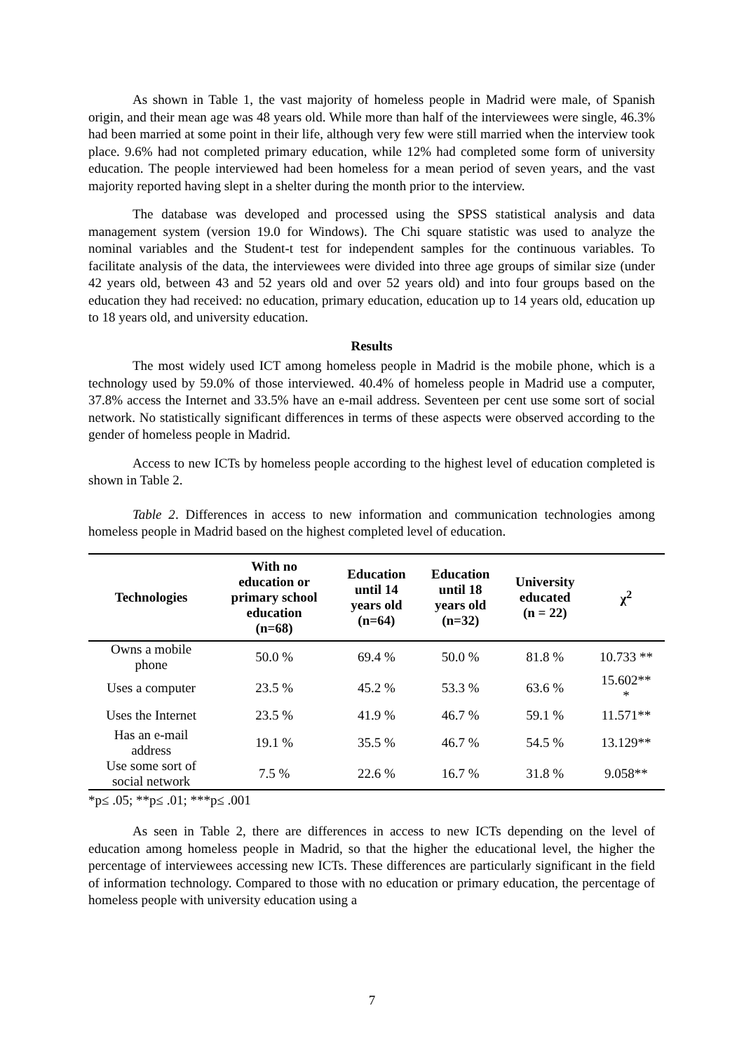As shown in Table 1, the vast majority of homeless people in Madrid were male, of Spanish origin, and their mean age was 48 years old. While more than half of the interviewees were single, 46.3% had been married at some point in their life, although very few were still married when the interview took place. 9.6% had not completed primary education, while 12% had completed some form of university education. The people interviewed had been homeless for a mean period of seven years, and the vast majority reported having slept in a shelter during the month prior to the interview.
The database was developed and processed using the SPSS statistical analysis and data management system (version 19.0 for Windows). The Chi square statistic was used to analyze the nominal variables and the Student-t test for independent samples for the continuous variables. To facilitate analysis of the data, the interviewees were divided into three age groups of similar size (under 42 years old, between 43 and 52 years old and over 52 years old) and into four groups based on the education they had received: no education, primary education, education up to 14 years old, education up to 18 years old, and university education.
Results
The most widely used ICT among homeless people in Madrid is the mobile phone, which is a technology used by 59.0% of those interviewed. 40.4% of homeless people in Madrid use a computer, 37.8% access the Internet and 33.5% have an e-mail address. Seventeen per cent use some sort of social network. No statistically significant differences in terms of these aspects were observed according to the gender of homeless people in Madrid.
Access to new ICTs by homeless people according to the highest level of education completed is shown in Table 2.
Table 2. Differences in access to new information and communication technologies among homeless people in Madrid based on the highest completed level of education.
| Technologies | With no education or primary school education (n=68) | Education until 14 years old (n=64) | Education until 18 years old (n=32) | University educated (n = 22) | χ<sup>2</sup> |
| --- | --- | --- | --- | --- | --- |
| Owns a mobile phone | 50.0 % | 69.4 % | 50.0 % | 81.8 % | 10.733 ** |
| Uses a computer | 23.5 % | 45.2 % | 53.3 % | 63.6 % | 15.602** * |
| Uses the Internet | 23.5 % | 41.9 % | 46.7 % | 59.1 % | 11.571** |
| Has an e-mail address | 19.1 % | 35.5 % | 46.7 % | 54.5 % | 13.129** |
| Use some sort of social network | 7.5 % | 22.6 % | 16.7 % | 31.8 % | 9.058** |
*p≤ .05; **p≤ .01; ***p≤ .001
As seen in Table 2, there are differences in access to new ICTs depending on the level of education among homeless people in Madrid, so that the higher the educational level, the higher the percentage of interviewees accessing new ICTs. These differences are particularly significant in the field of information technology. Compared to those with no education or primary education, the percentage of homeless people with university education using a
7